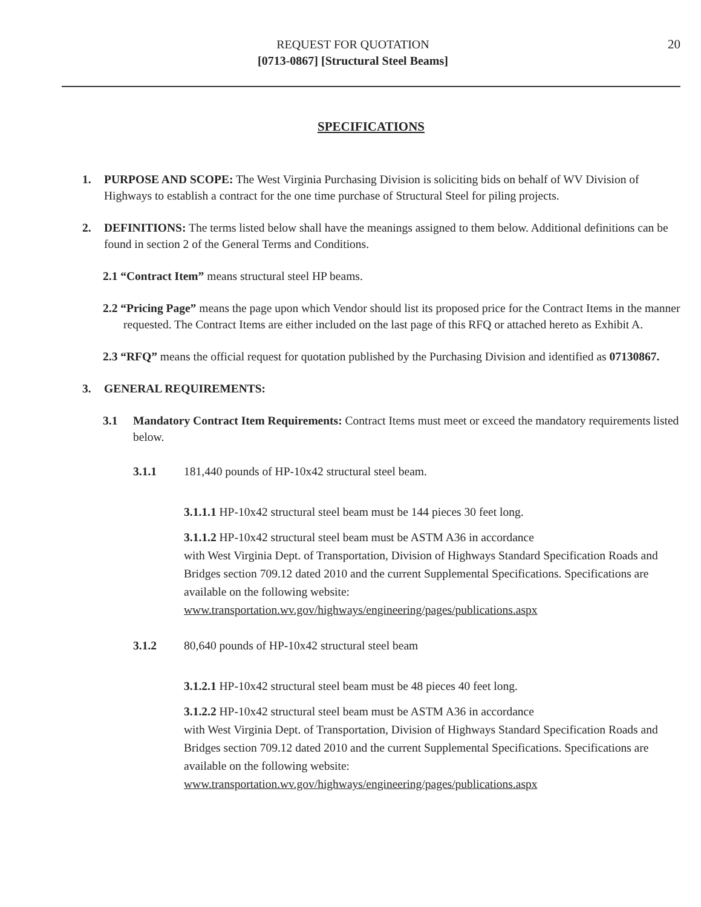REQUEST FOR QUOTATION
[0713-0867] [Structural Steel Beams]
20
SPECIFICATIONS
1. PURPOSE AND SCOPE: The West Virginia Purchasing Division is soliciting bids on behalf of WV Division of Highways to establish a contract for the one time purchase of Structural Steel for piling projects.
2. DEFINITIONS: The terms listed below shall have the meanings assigned to them below. Additional definitions can be found in section 2 of the General Terms and Conditions.
2.1 “Contract Item” means structural steel HP beams.
2.2 “Pricing Page” means the page upon which Vendor should list its proposed price for the Contract Items in the manner requested. The Contract Items are either included on the last page of this RFQ or attached hereto as Exhibit A.
2.3 “RFQ” means the official request for quotation published by the Purchasing Division and identified as 07130867.
3. GENERAL REQUIREMENTS:
3.1 Mandatory Contract Item Requirements: Contract Items must meet or exceed the mandatory requirements listed below.
3.1.1 181,440 pounds of HP-10x42 structural steel beam.
3.1.1.1 HP-10x42 structural steel beam must be 144 pieces 30 feet long.
3.1.1.2 HP-10x42 structural steel beam must be ASTM A36 in accordance
with West Virginia Dept. of Transportation, Division of Highways Standard Specification Roads and Bridges section 709.12 dated 2010 and the current Supplemental Specifications. Specifications are available on the following website:
www.transportation.wv.gov/highways/engineering/pages/publications.aspx
3.1.2 80,640 pounds of HP-10x42 structural steel beam
3.1.2.1 HP-10x42 structural steel beam must be 48 pieces 40 feet long.
3.1.2.2 HP-10x42 structural steel beam must be ASTM A36 in accordance
with West Virginia Dept. of Transportation, Division of Highways Standard Specification Roads and Bridges section 709.12 dated 2010 and the current Supplemental Specifications. Specifications are available on the following website:
www.transportation.wv.gov/highways/engineering/pages/publications.aspx